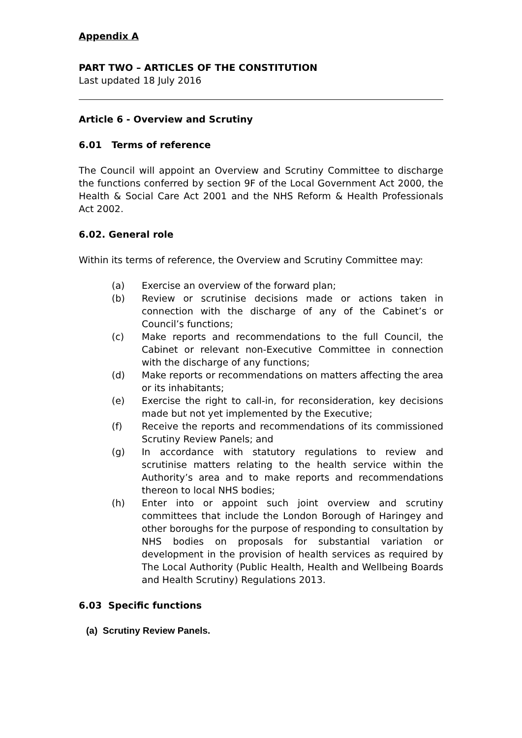Appendix A
PART TWO – ARTICLES OF THE CONSTITUTION
Last updated 18 July 2016
Article 6 - Overview and Scrutiny
6.01 Terms of reference
The Council will appoint an Overview and Scrutiny Committee to discharge the functions conferred by section 9F of the Local Government Act 2000, the Health & Social Care Act 2001 and the NHS Reform & Health Professionals Act 2002.
6.02. General role
Within its terms of reference, the Overview and Scrutiny Committee may:
(a) Exercise an overview of the forward plan;
(b) Review or scrutinise decisions made or actions taken in connection with the discharge of any of the Cabinet’s or Council’s functions;
(c) Make reports and recommendations to the full Council, the Cabinet or relevant non-Executive Committee in connection with the discharge of any functions;
(d) Make reports or recommendations on matters affecting the area or its inhabitants;
(e) Exercise the right to call-in, for reconsideration, key decisions made but not yet implemented by the Executive;
(f) Receive the reports and recommendations of its commissioned Scrutiny Review Panels; and
(g) In accordance with statutory regulations to review and scrutinise matters relating to the health service within the Authority’s area and to make reports and recommendations thereon to local NHS bodies;
(h) Enter into or appoint such joint overview and scrutiny committees that include the London Borough of Haringey and other boroughs for the purpose of responding to consultation by NHS bodies on proposals for substantial variation or development in the provision of health services as required by The Local Authority (Public Health, Health and Wellbeing Boards and Health Scrutiny) Regulations 2013.
6.03 Specific functions
(a) Scrutiny Review Panels.